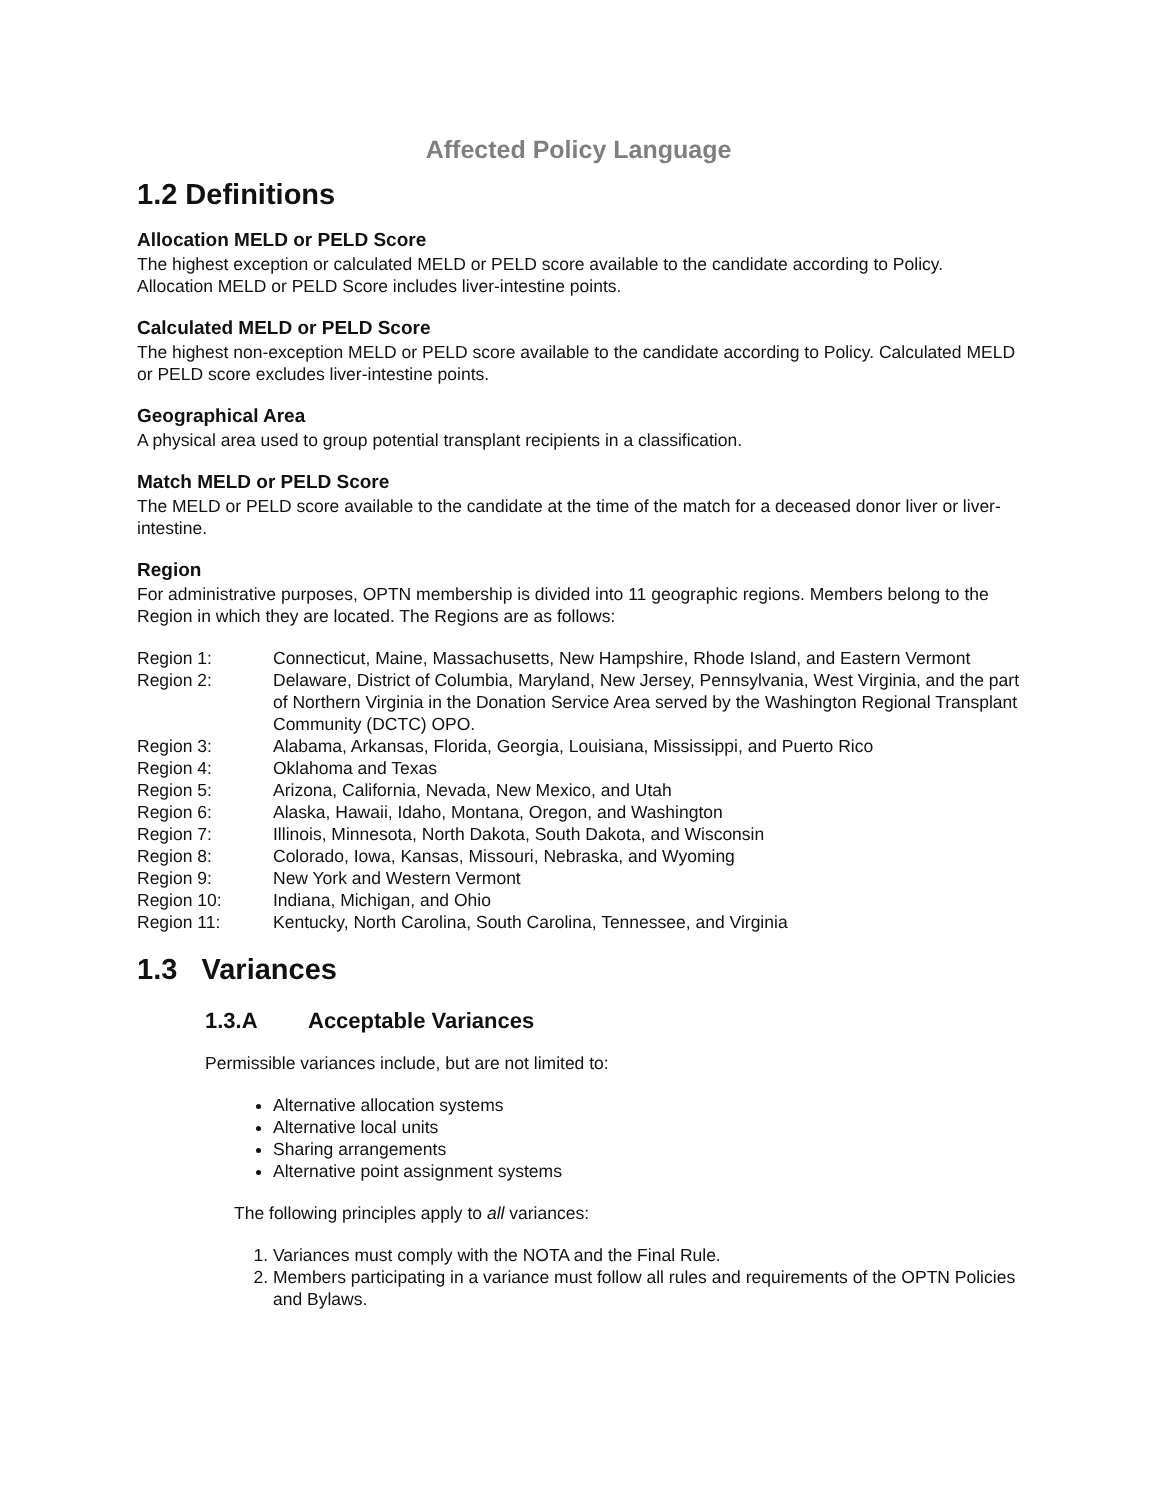Affected Policy Language
1.2 Definitions
Allocation MELD or PELD Score
The highest exception or calculated MELD or PELD score available to the candidate according to Policy. Allocation MELD or PELD Score includes liver-intestine points.
Calculated MELD or PELD Score
The highest non-exception MELD or PELD score available to the candidate according to Policy. Calculated MELD or PELD score excludes liver-intestine points.
Geographical Area
A physical area used to group potential transplant recipients in a classification.
Match MELD or PELD Score
The MELD or PELD score available to the candidate at the time of the match for a deceased donor liver or liver-intestine.
Region
For administrative purposes, OPTN membership is divided into 11 geographic regions. Members belong to the Region in which they are located. The Regions are as follows:
Region 1: Connecticut, Maine, Massachusetts, New Hampshire, Rhode Island, and Eastern Vermont
Region 2: Delaware, District of Columbia, Maryland, New Jersey, Pennsylvania, West Virginia, and the part of Northern Virginia in the Donation Service Area served by the Washington Regional Transplant Community (DCTC) OPO.
Region 3: Alabama, Arkansas, Florida, Georgia, Louisiana, Mississippi, and Puerto Rico
Region 4: Oklahoma and Texas
Region 5: Arizona, California, Nevada, New Mexico, and Utah
Region 6: Alaska, Hawaii, Idaho, Montana, Oregon, and Washington
Region 7: Illinois, Minnesota, North Dakota, South Dakota, and Wisconsin
Region 8: Colorado, Iowa, Kansas, Missouri, Nebraska, and Wyoming
Region 9: New York and Western Vermont
Region 10: Indiana, Michigan, and Ohio
Region 11: Kentucky, North Carolina, South Carolina, Tennessee, and Virginia
1.3 Variances
1.3.A Acceptable Variances
Permissible variances include, but are not limited to:
Alternative allocation systems
Alternative local units
Sharing arrangements
Alternative point assignment systems
The following principles apply to all variances:
1. Variances must comply with the NOTA and the Final Rule.
2. Members participating in a variance must follow all rules and requirements of the OPTN Policies and Bylaws.